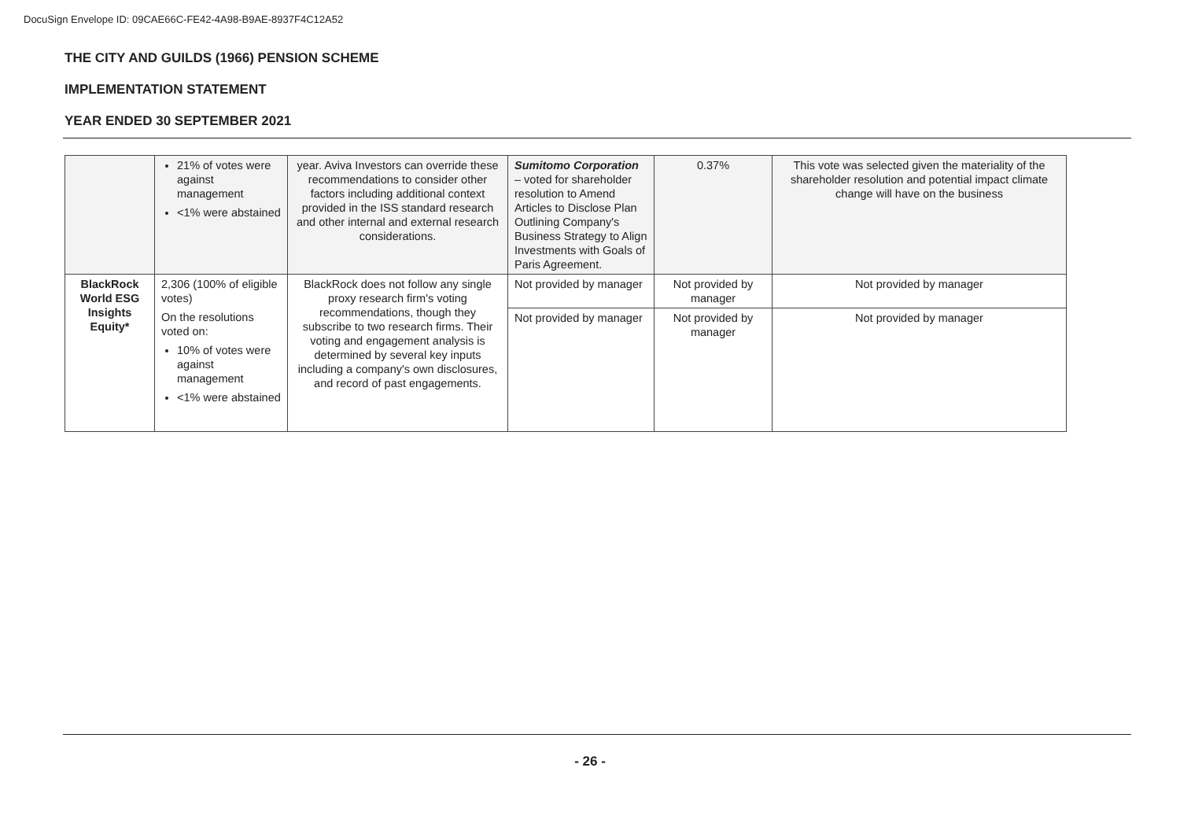DocuSign Envelope ID: 09CAE66C-FE42-4A98-B9AE-8937F4C12A52
THE CITY AND GUILDS (1966) PENSION SCHEME
IMPLEMENTATION STATEMENT
YEAR ENDED 30 SEPTEMBER 2021
| | 21% of votes were against management <1% were abstained | year. Aviva Investors can override these recommendations to consider other factors including additional context provided in the ISS standard research and other internal and external research considerations. | Sumitomo Corporation – voted for shareholder resolution to Amend Articles to Disclose Plan Outlining Company's Business Strategy to Align Investments with Goals of Paris Agreement. | 0.37% | This vote was selected given the materiality of the shareholder resolution and potential impact climate change will have on the business |
| BlackRock World ESG Insights Equity* | 2,306 (100% of eligible votes) On the resolutions voted on: 10% of votes were against management <1% were abstained | BlackRock does not follow any single proxy research firm's voting recommendations, though they subscribe to two research firms. Their voting and engagement analysis is determined by several key inputs including a company's own disclosures, and record of past engagements. | Not provided by manager | Not provided by manager | Not provided by manager |
| | | | Not provided by manager | Not provided by manager | Not provided by manager |
- 26 -